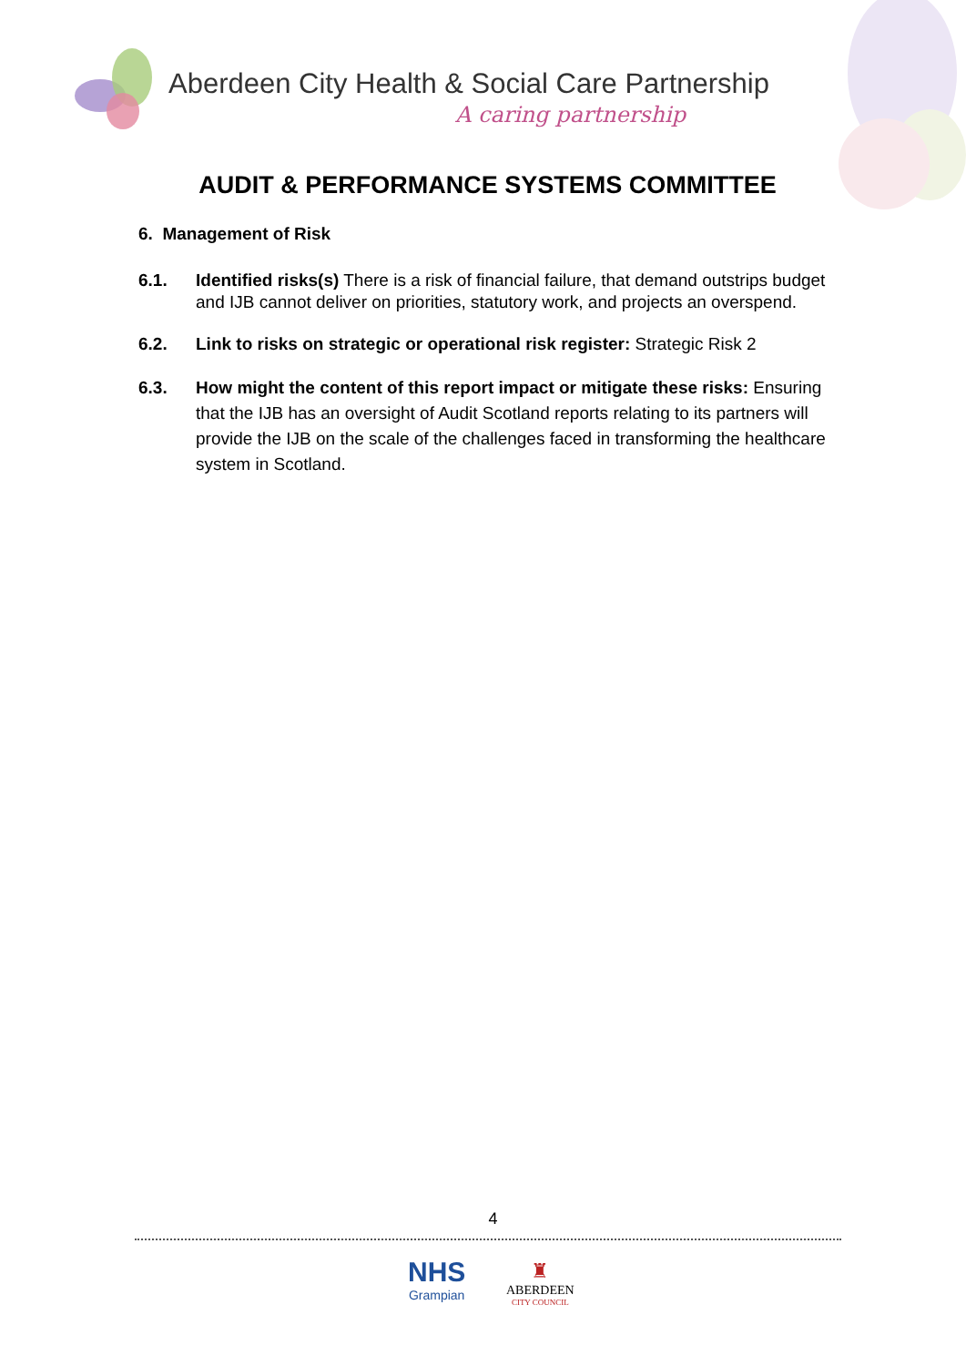Aberdeen City Health & Social Care Partnership
A caring partnership
AUDIT & PERFORMANCE SYSTEMS COMMITTEE
6. Management of Risk
6.1. Identified risks(s) There is a risk of financial failure, that demand outstrips budget and IJB cannot deliver on priorities, statutory work, and projects an overspend.
6.2. Link to risks on strategic or operational risk register: Strategic Risk 2
6.3. How might the content of this report impact or mitigate these risks: Ensuring that the IJB has an oversight of Audit Scotland reports relating to its partners will provide the IJB on the scale of the challenges faced in transforming the healthcare system in Scotland.
4
NHS
Grampian
♜
ABERDEEN
CITY COUNCIL